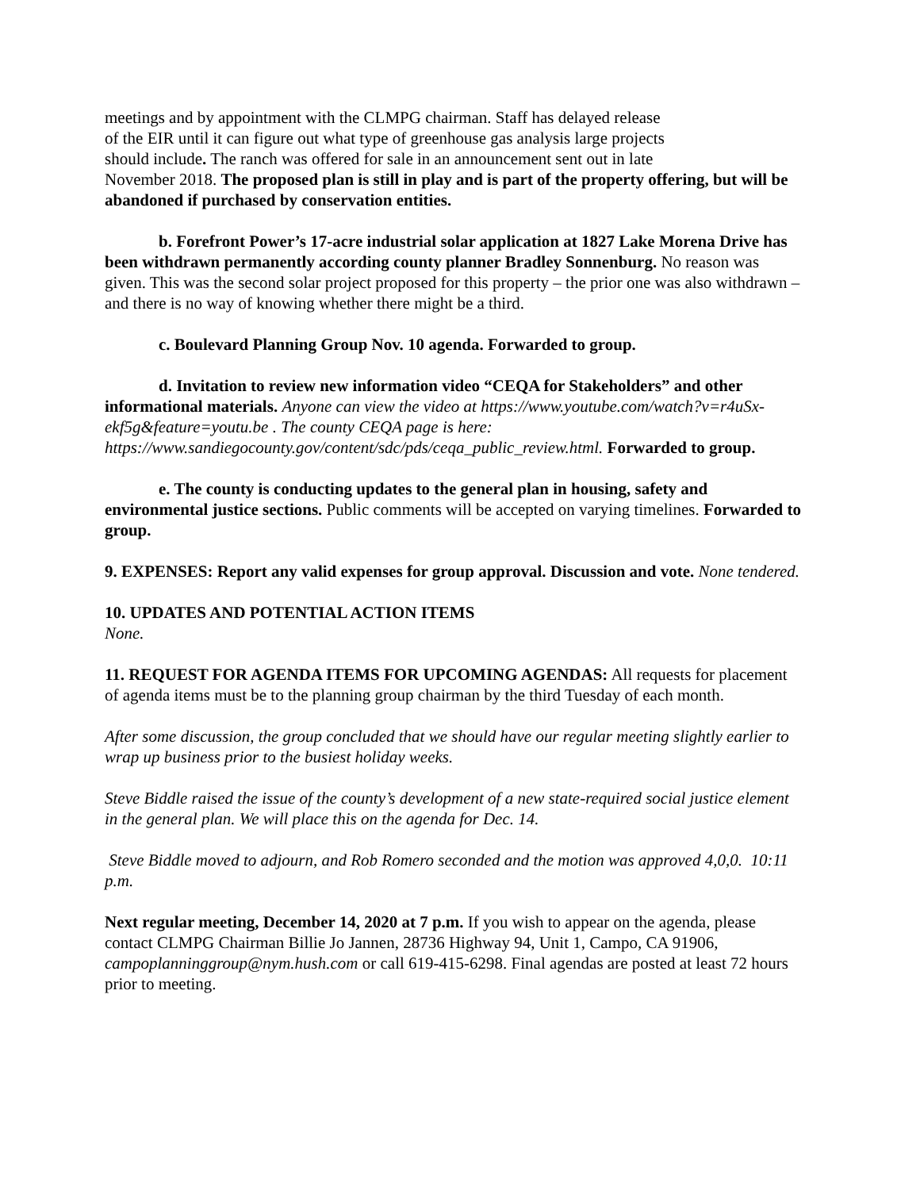meetings and by appointment with the CLMPG chairman. Staff has delayed release
of the EIR until it can figure out what type of greenhouse gas analysis large projects
should include. The ranch was offered for sale in an announcement sent out in late
November 2018. The proposed plan is still in play and is part of the property offering, but will be abandoned if purchased by conservation entities.
b. Forefront Power’s 17-acre industrial solar application at 1827 Lake Morena Drive has been withdrawn permanently according county planner Bradley Sonnenburg. No reason was given. This was the second solar project proposed for this property – the prior one was also withdrawn – and there is no way of knowing whether there might be a third.
c. Boulevard Planning Group Nov. 10 agenda. Forwarded to group.
d. Invitation to review new information video “CEQA for Stakeholders” and other informational materials. Anyone can view the video at https://www.youtube.com/watch?v=r4uSx-ekf5g&feature=youtu.be . The county CEQA page is here: https://www.sandiegocounty.gov/content/sdc/pds/ceqa_public_review.html. Forwarded to group.
e. The county is conducting updates to the general plan in housing, safety and environmental justice sections. Public comments will be accepted on varying timelines. Forwarded to group.
9. EXPENSES: Report any valid expenses for group approval. Discussion and vote. None tendered.
10. UPDATES AND POTENTIAL ACTION ITEMS
None.
11. REQUEST FOR AGENDA ITEMS FOR UPCOMING AGENDAS: All requests for placement of agenda items must be to the planning group chairman by the third Tuesday of each month.
After some discussion, the group concluded that we should have our regular meeting slightly earlier to wrap up business prior to the busiest holiday weeks.
Steve Biddle raised the issue of the county’s development of a new state-required social justice element in the general plan. We will place this on the agenda for Dec. 14.
Steve Biddle moved to adjourn, and Rob Romero seconded and the motion was approved 4,0,0. 10:11 p.m.
Next regular meeting, December 14, 2020 at 7 p.m. If you wish to appear on the agenda, please contact CLMPG Chairman Billie Jo Jannen, 28736 Highway 94, Unit 1, Campo, CA 91906, campoplanninggroup@nym.hush.com or call 619-415-6298. Final agendas are posted at least 72 hours prior to meeting.